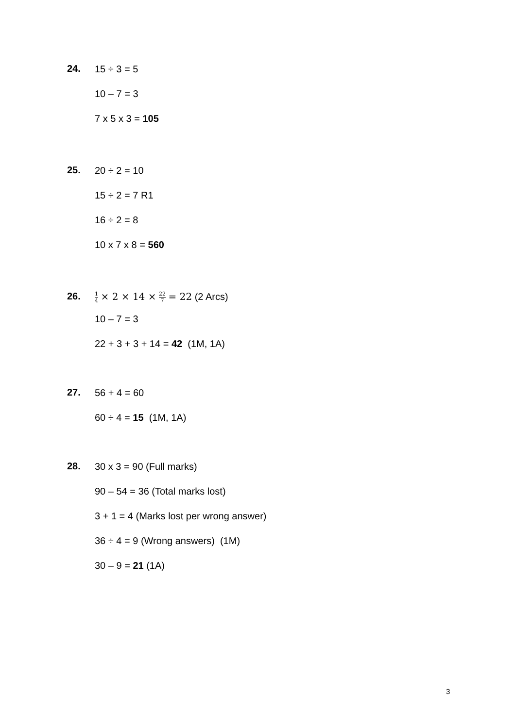24.
15 ÷ 3 = 5
10 – 7 = 3
7 x 5 x 3 = 105
25.
20 ÷ 2 = 10
15 ÷ 2 = 7 R1
16 ÷ 2 = 8
10 x 7 x 8 = 560
26.
1 4 × 2 × 14 × 22 7 = 22 (2 Arcs)
10 – 7 = 3
22 + 3 + 3 + 14 = 42 (1M, 1A)
27.
56 + 4 = 60
60 ÷ 4 = 15 (1M, 1A)
28.
30 x 3 = 90 (Full marks)
90 – 54 = 36 (Total marks lost)
3 + 1 = 4 (Marks lost per wrong answer)
36 ÷ 4 = 9 (Wrong answers) (1M)
30 – 9 = 21 (1A)
3